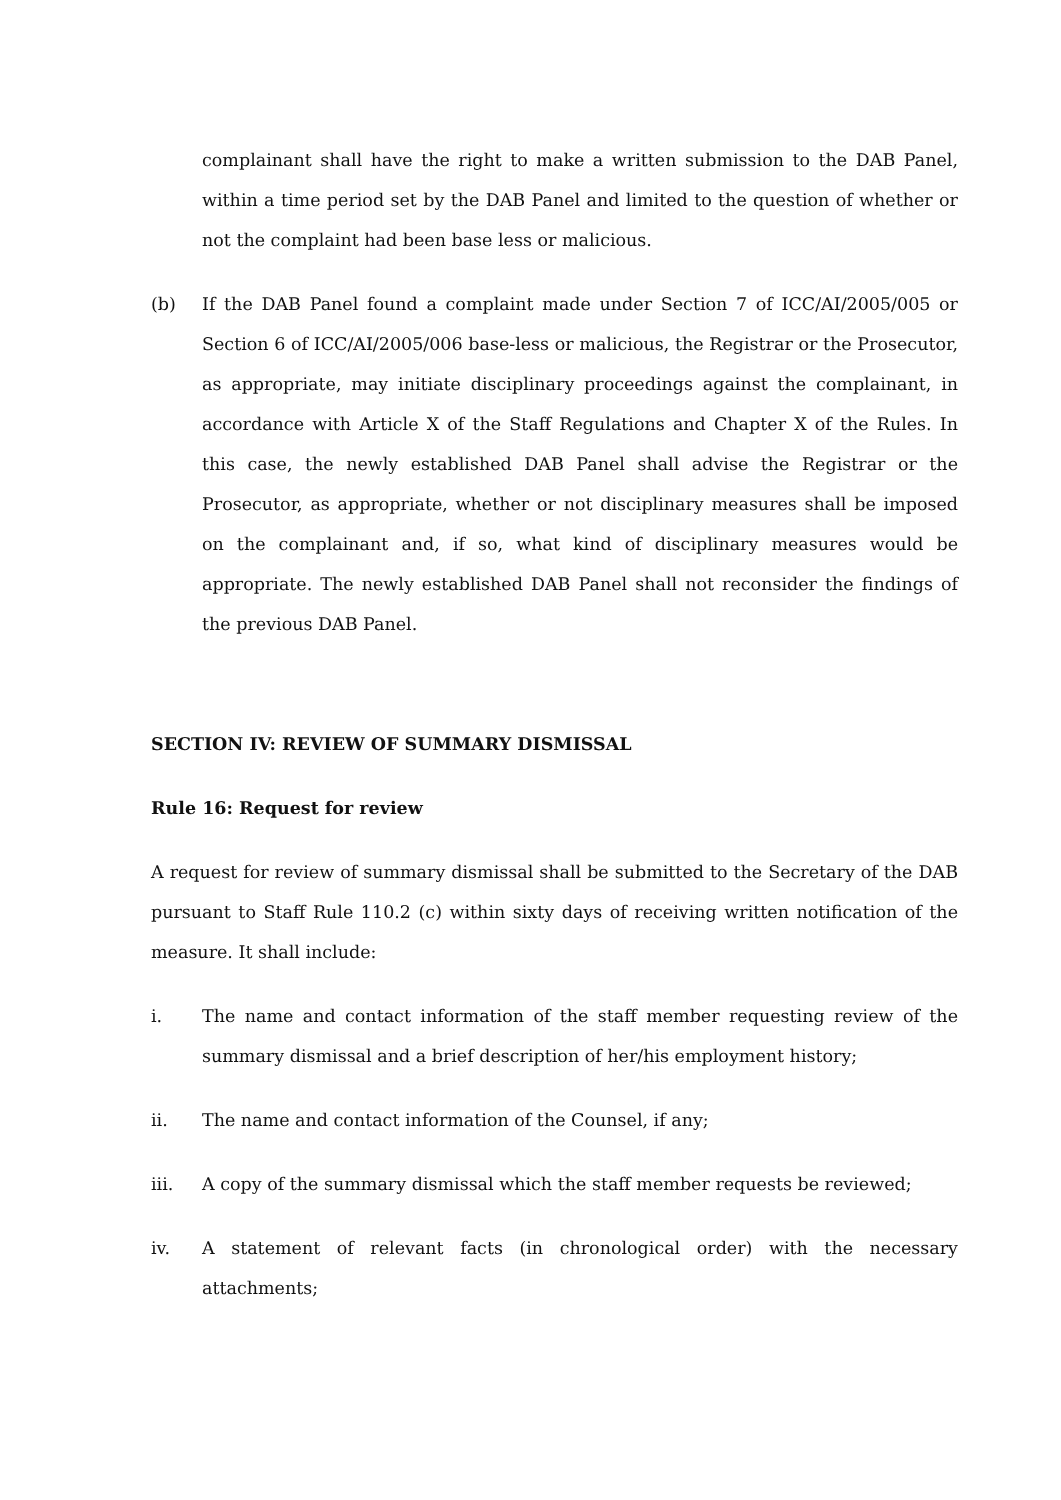complainant shall have the right to make a written submission to the DAB Panel, within a time period set by the DAB Panel and limited to the question of whether or not the complaint had been base less or malicious.
(b) If the DAB Panel found a complaint made under Section 7 of ICC/AI/2005/005 or Section 6 of ICC/AI/2005/006 base-less or malicious, the Registrar or the Prosecutor, as appropriate, may initiate disciplinary proceedings against the complainant, in accordance with Article X of the Staff Regulations and Chapter X of the Rules. In this case, the newly established DAB Panel shall advise the Registrar or the Prosecutor, as appropriate, whether or not disciplinary measures shall be imposed on the complainant and, if so, what kind of disciplinary measures would be appropriate. The newly established DAB Panel shall not reconsider the findings of the previous DAB Panel.
SECTION IV: REVIEW OF SUMMARY DISMISSAL
Rule 16: Request for review
A request for review of summary dismissal shall be submitted to the Secretary of the DAB pursuant to Staff Rule 110.2 (c) within sixty days of receiving written notification of the measure. It shall include:
i. The name and contact information of the staff member requesting review of the summary dismissal and a brief description of her/his employment history;
ii. The name and contact information of the Counsel, if any;
iii. A copy of the summary dismissal which the staff member requests be reviewed;
iv. A statement of relevant facts (in chronological order) with the necessary attachments;